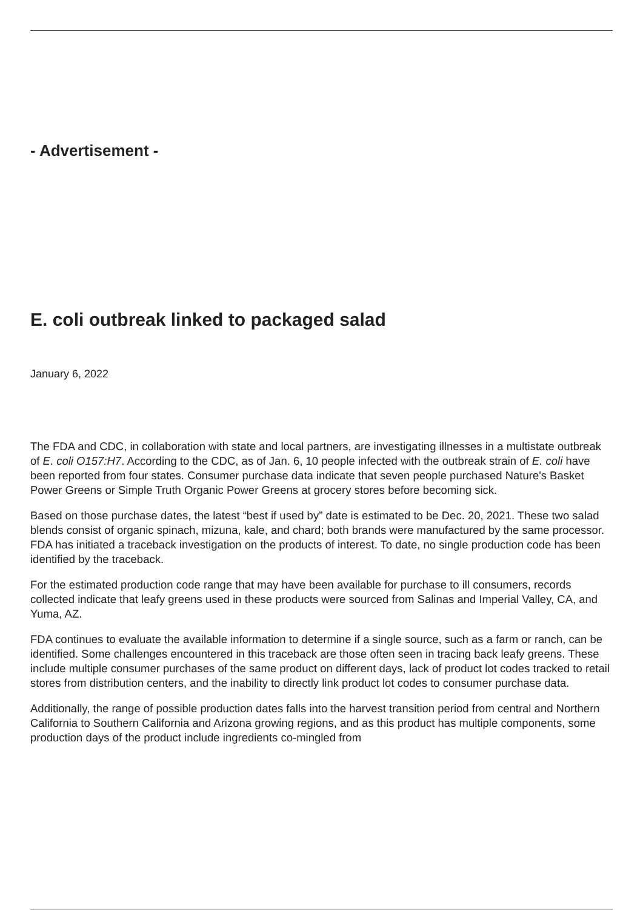- Advertisement -
E. coli outbreak linked to packaged salad
January 6, 2022
The FDA and CDC, in collaboration with state and local partners, are investigating illnesses in a multistate outbreak of E. coli O157:H7. According to the CDC, as of Jan. 6, 10 people infected with the outbreak strain of E. coli have been reported from four states. Consumer purchase data indicate that seven people purchased Nature's Basket Power Greens or Simple Truth Organic Power Greens at grocery stores before becoming sick.
Based on those purchase dates, the latest “best if used by” date is estimated to be Dec. 20, 2021. These two salad blends consist of organic spinach, mizuna, kale, and chard; both brands were manufactured by the same processor. FDA has initiated a traceback investigation on the products of interest. To date, no single production code has been identified by the traceback.
For the estimated production code range that may have been available for purchase to ill consumers, records collected indicate that leafy greens used in these products were sourced from Salinas and Imperial Valley, CA, and Yuma, AZ.
FDA continues to evaluate the available information to determine if a single source, such as a farm or ranch, can be identified. Some challenges encountered in this traceback are those often seen in tracing back leafy greens. These include multiple consumer purchases of the same product on different days, lack of product lot codes tracked to retail stores from distribution centers, and the inability to directly link product lot codes to consumer purchase data.
Additionally, the range of possible production dates falls into the harvest transition period from central and Northern California to Southern California and Arizona growing regions, and as this product has multiple components, some production days of the product include ingredients co-mingled from